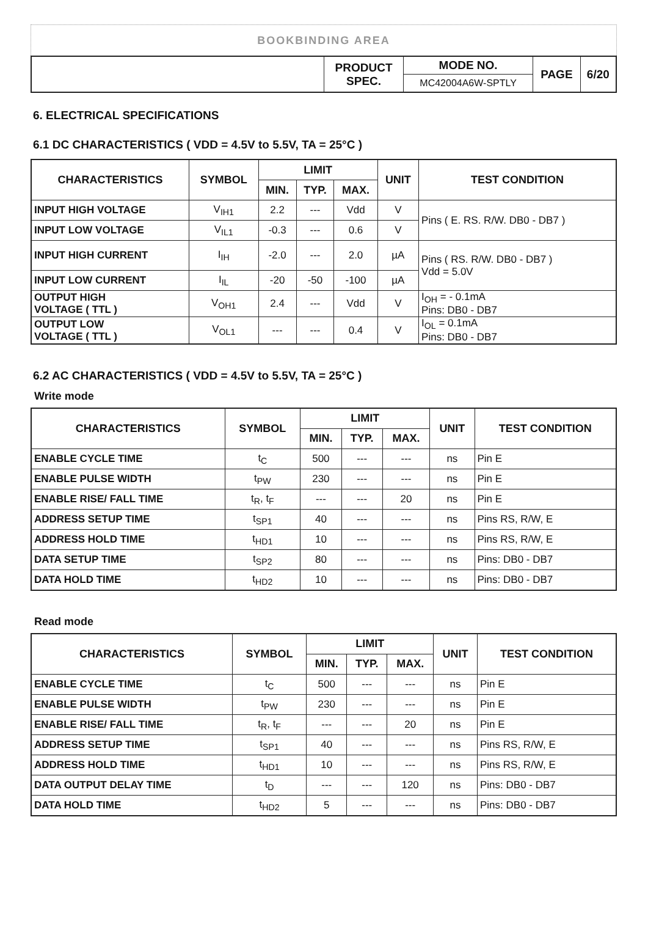BOOKBINDING AREA
| | PRODUCT SPEC. | MODE NO. | PAGE | 6/20 |
| | | MC42004A6W-SPTLY | | |
6. ELECTRICAL SPECIFICATIONS
6.1 DC CHARACTERISTICS ( VDD = 4.5V to 5.5V, TA = 25°C )
| CHARACTERISTICS | SYMBOL | LIMIT | | | UNIT | TEST CONDITION |
| --- | --- | --- | --- | --- | --- | --- |
| | | MIN. | TYP. | MAX. | | |
| INPUT HIGH VOLTAGE | V<sub>IH1</sub> | 2.2 | --- | Vdd | V | Pins ( E. RS. R/W. DB0 - DB7 ) |
| INPUT LOW VOLTAGE | V<sub>IL1</sub> | -0.3 | --- | 0.6 | V | |
| INPUT HIGH CURRENT | I<sub>IH</sub> | -2.0 | --- | 2.0 | µA | Pins ( RS. R/W. DB0 - DB7 ) Vdd = 5.0V |
| INPUT LOW CURRENT | I<sub>IL</sub> | -20 | -50 | -100 | µA | |
| OUTPUT HIGH VOLTAGE ( TTL ) | V<sub>OH1</sub> | 2.4 | --- | Vdd | V | I<sub>OH</sub> = - 0.1mA Pins: DB0 - DB7 |
| OUTPUT LOW VOLTAGE ( TTL ) | V<sub>OL1</sub> | --- | --- | 0.4 | V | I<sub>OL</sub> = 0.1mA Pins: DB0 - DB7 |
6.2 AC CHARACTERISTICS ( VDD = 4.5V to 5.5V, TA = 25°C )
Write mode
| CHARACTERISTICS | SYMBOL | LIMIT | | | UNIT | TEST CONDITION |
| --- | --- | --- | --- | --- | --- | --- |
| | | MIN. | TYP. | MAX. | | |
| ENABLE CYCLE TIME | t<sub>C</sub> | 500 | --- | --- | ns | Pin E |
| ENABLE PULSE WIDTH | t<sub>PW</sub> | 230 | --- | --- | ns | Pin E |
| ENABLE RISE/ FALL TIME | t<sub>R</sub>, t<sub>F</sub> | --- | --- | 20 | ns | Pin E |
| ADDRESS SETUP TIME | t<sub>SP1</sub> | 40 | --- | --- | ns | Pins RS, R/W, E |
| ADDRESS HOLD TIME | t<sub>HD1</sub> | 10 | --- | --- | ns | Pins RS, R/W, E |
| DATA SETUP TIME | t<sub>SP2</sub> | 80 | --- | --- | ns | Pins: DB0 - DB7 |
| DATA HOLD TIME | t<sub>HD2</sub> | 10 | --- | --- | ns | Pins: DB0 - DB7 |
Read mode
| CHARACTERISTICS | SYMBOL | LIMIT | | | UNIT | TEST CONDITION |
| --- | --- | --- | --- | --- | --- | --- |
| | | MIN. | TYP. | MAX. | | |
| ENABLE CYCLE TIME | t<sub>C</sub> | 500 | --- | --- | ns | Pin E |
| ENABLE PULSE WIDTH | t<sub>PW</sub> | 230 | --- | --- | ns | Pin E |
| ENABLE RISE/ FALL TIME | t<sub>R</sub>, t<sub>F</sub> | --- | --- | 20 | ns | Pin E |
| ADDRESS SETUP TIME | t<sub>SP1</sub> | 40 | --- | --- | ns | Pins RS, R/W, E |
| ADDRESS HOLD TIME | t<sub>HD1</sub> | 10 | --- | --- | ns | Pins RS, R/W, E |
| DATA OUTPUT DELAY TIME | t<sub>D</sub> | --- | --- | 120 | ns | Pins: DB0 - DB7 |
| DATA HOLD TIME | t<sub>HD2</sub> | 5 | --- | --- | ns | Pins: DB0 - DB7 |